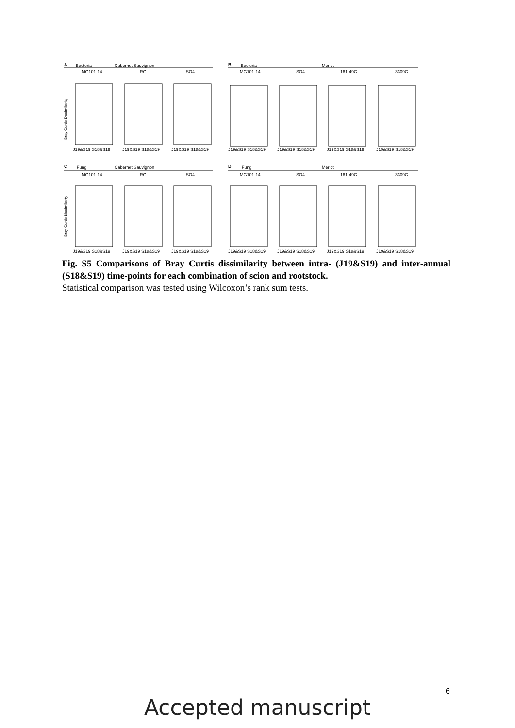A
Bacteria
Cabernet Sauvignon
MG101-14
RG
SO4
B
Bacteria
Merlot
MG101-14
SO4
161-49C
3309C
C
Fungi
Cabernet Sauvignon
MG101-14
RG
SO4
D
Fungi
Merlot
MG101-14
SO4
161-49C
3309C
J19&S19 S18&S19
J19&S19 S18&S19
J19&S19 S18&S19
J19&S19 S18&S19
J19&S19 S18&S19
J19&S19 S18&S19
J19&S19 S18&S19
J19&S19 S18&S19
J19&S19 S18&S19
J19&S19 S18&S19
J19&S19 S18&S19
J19&S19 S18&S19
J19&S19 S18&S19
J19&S19 S18&S19
Bray-Curtis Dissimilarity
Bray-Curtis Dissimilarity
Fig. S5 Comparisons of Bray Curtis dissimilarity between intra- (J19&S19) and inter-annual (S18&S19) time-points for each combination of scion and rootstock.
Statistical comparison was tested using Wilcoxon’s rank sum tests.
6
Accepted manuscript